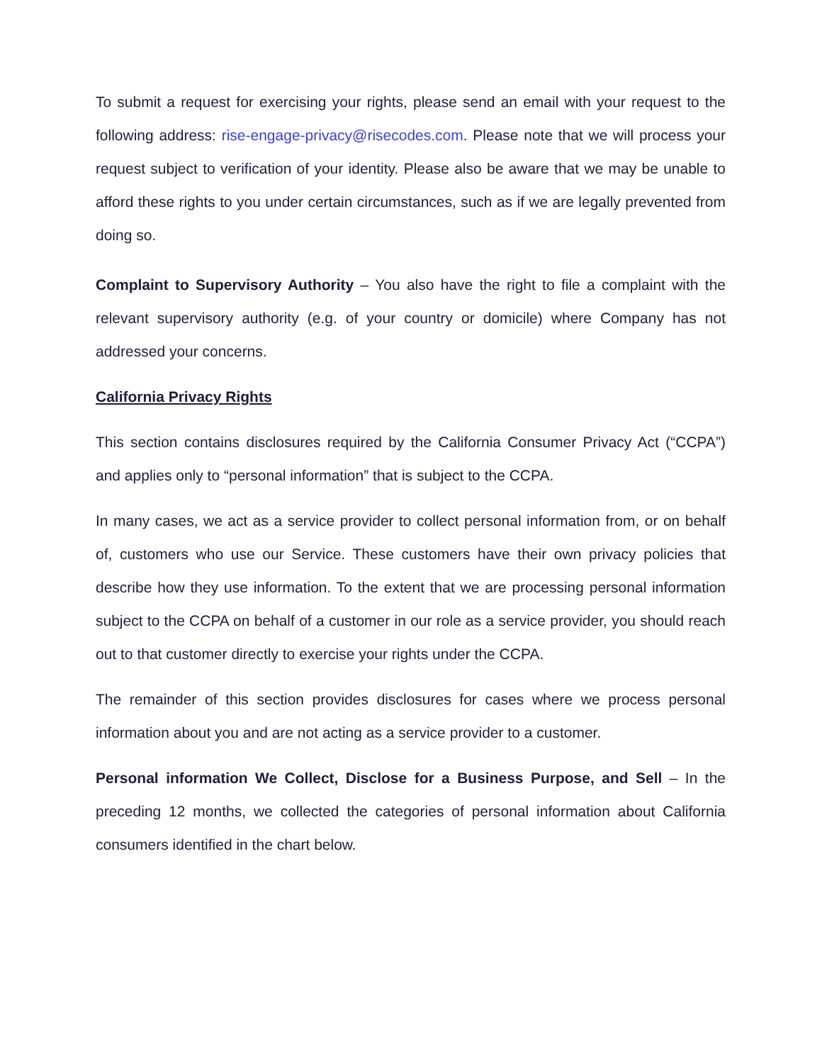To submit a request for exercising your rights, please send an email with your request to the following address: rise-engage-privacy@risecodes.com. Please note that we will process your request subject to verification of your identity. Please also be aware that we may be unable to afford these rights to you under certain circumstances, such as if we are legally prevented from doing so.
Complaint to Supervisory Authority – You also have the right to file a complaint with the relevant supervisory authority (e.g. of your country or domicile) where Company has not addressed your concerns.
California Privacy Rights
This section contains disclosures required by the California Consumer Privacy Act (“CCPA”) and applies only to “personal information” that is subject to the CCPA.
In many cases, we act as a service provider to collect personal information from, or on behalf of, customers who use our Service. These customers have their own privacy policies that describe how they use information. To the extent that we are processing personal information subject to the CCPA on behalf of a customer in our role as a service provider, you should reach out to that customer directly to exercise your rights under the CCPA.
The remainder of this section provides disclosures for cases where we process personal information about you and are not acting as a service provider to a customer.
Personal information We Collect, Disclose for a Business Purpose, and Sell – In the preceding 12 months, we collected the categories of personal information about California consumers identified in the chart below.